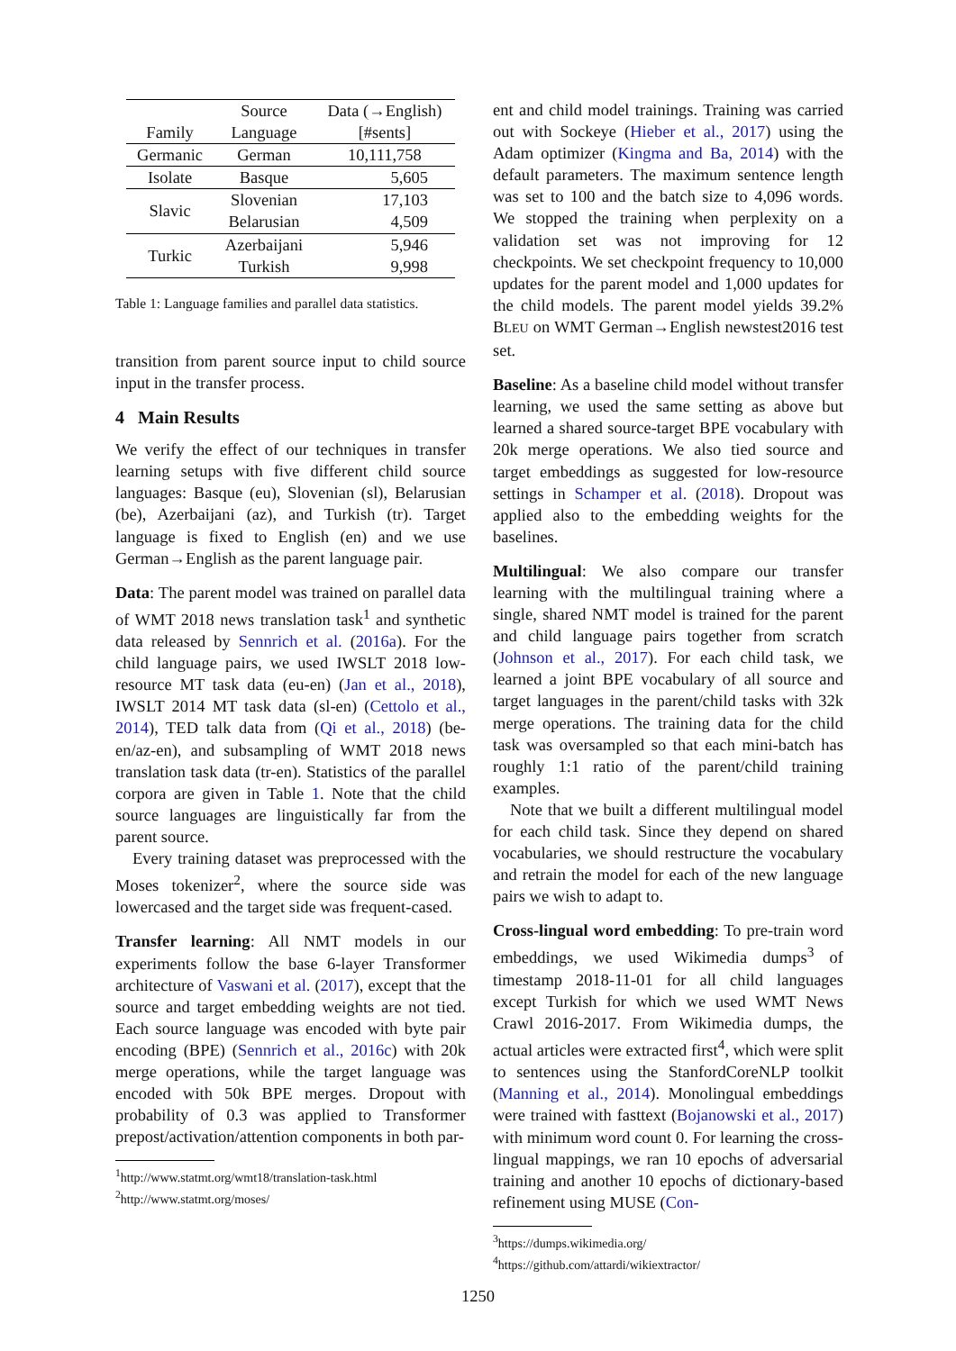| Family | Source Language | Data (→English) [#sents] |
| --- | --- | --- |
| Germanic | German | 10,111,758 |
| Isolate | Basque | 5,605 |
| Slavic | Slovenian Belarusian | 17,103 4,509 |
| Turkic | Azerbaijani Turkish | 5,946 9,998 |
Table 1: Language families and parallel data statistics.
transition from parent source input to child source input in the transfer process.
4 Main Results
We verify the effect of our techniques in transfer learning setups with five different child source languages: Basque (eu), Slovenian (sl), Belarusian (be), Azerbaijani (az), and Turkish (tr). Target language is fixed to English (en) and we use German→English as the parent language pair.
Data: The parent model was trained on parallel data of WMT 2018 news translation task<sup>1</sup> and synthetic data released by Sennrich et al. (2016a). For the child language pairs, we used IWSLT 2018 low-resource MT task data (eu-en) (Jan et al., 2018), IWSLT 2014 MT task data (sl-en) (Cettolo et al., 2014), TED talk data from (Qi et al., 2018) (be-en/az-en), and subsampling of WMT 2018 news translation task data (tr-en). Statistics of the parallel corpora are given in Table 1. Note that the child source languages are linguistically far from the parent source.
Every training dataset was preprocessed with the Moses tokenizer<sup>2</sup>, where the source side was lowercased and the target side was frequent-cased.
Transfer learning: All NMT models in our experiments follow the base 6-layer Transformer architecture of Vaswani et al. (2017), except that the source and target embedding weights are not tied. Each source language was encoded with byte pair encoding (BPE) (Sennrich et al., 2016c) with 20k merge operations, while the target language was encoded with 50k BPE merges. Dropout with probability of 0.3 was applied to Transformer prepost/activation/attention components in both par-
<sup>1</sup> http://www.statmt.org/wmt18/translation-task.html
<sup>2</sup> http://www.statmt.org/moses/
ent and child model trainings. Training was carried out with Sockeye (Hieber et al., 2017) using the Adam optimizer (Kingma and Ba, 2014) with the default parameters. The maximum sentence length was set to 100 and the batch size to 4,096 words. We stopped the training when perplexity on a validation set was not improving for 12 checkpoints. We set checkpoint frequency to 10,000 updates for the parent model and 1,000 updates for the child models. The parent model yields 39.2% BLEU on WMT German→English newstest2016 test set.
Baseline: As a baseline child model without transfer learning, we used the same setting as above but learned a shared source-target BPE vocabulary with 20k merge operations. We also tied source and target embeddings as suggested for low-resource settings in Schamper et al. (2018). Dropout was applied also to the embedding weights for the baselines.
Multilingual: We also compare our transfer learning with the multilingual training where a single, shared NMT model is trained for the parent and child language pairs together from scratch (Johnson et al., 2017). For each child task, we learned a joint BPE vocabulary of all source and target languages in the parent/child tasks with 32k merge operations. The training data for the child task was oversampled so that each mini-batch has roughly 1:1 ratio of the parent/child training examples.
Note that we built a different multilingual model for each child task. Since they depend on shared vocabularies, we should restructure the vocabulary and retrain the model for each of the new language pairs we wish to adapt to.
Cross-lingual word embedding: To pre-train word embeddings, we used Wikimedia dumps<sup>3</sup> of timestamp 2018-11-01 for all child languages except Turkish for which we used WMT News Crawl 2016-2017. From Wikimedia dumps, the actual articles were extracted first<sup>4</sup>, which were split to sentences using the StanfordCoreNLP toolkit (Manning et al., 2014). Monolingual embeddings were trained with fasttext (Bojanowski et al., 2017) with minimum word count 0. For learning the cross-lingual mappings, we ran 10 epochs of adversarial training and another 10 epochs of dictionary-based refinement using MUSE (Con-
<sup>3</sup> https://dumps.wikimedia.org/
<sup>4</sup> https://github.com/attardi/wikiextractor/
1250